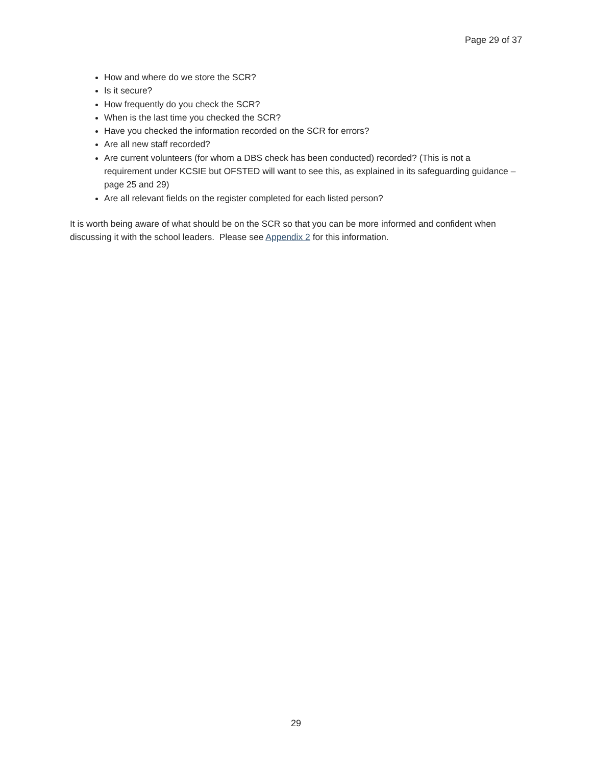Page 29 of 37
How and where do we store the SCR?
Is it secure?
How frequently do you check the SCR?
When is the last time you checked the SCR?
Have you checked the information recorded on the SCR for errors?
Are all new staff recorded?
Are current volunteers (for whom a DBS check has been conducted) recorded? (This is not a requirement under KCSIE but OFSTED will want to see this, as explained in its safeguarding guidance – page 25 and 29)
Are all relevant fields on the register completed for each listed person?
It is worth being aware of what should be on the SCR so that you can be more informed and confident when discussing it with the school leaders. Please see Appendix 2 for this information.
29